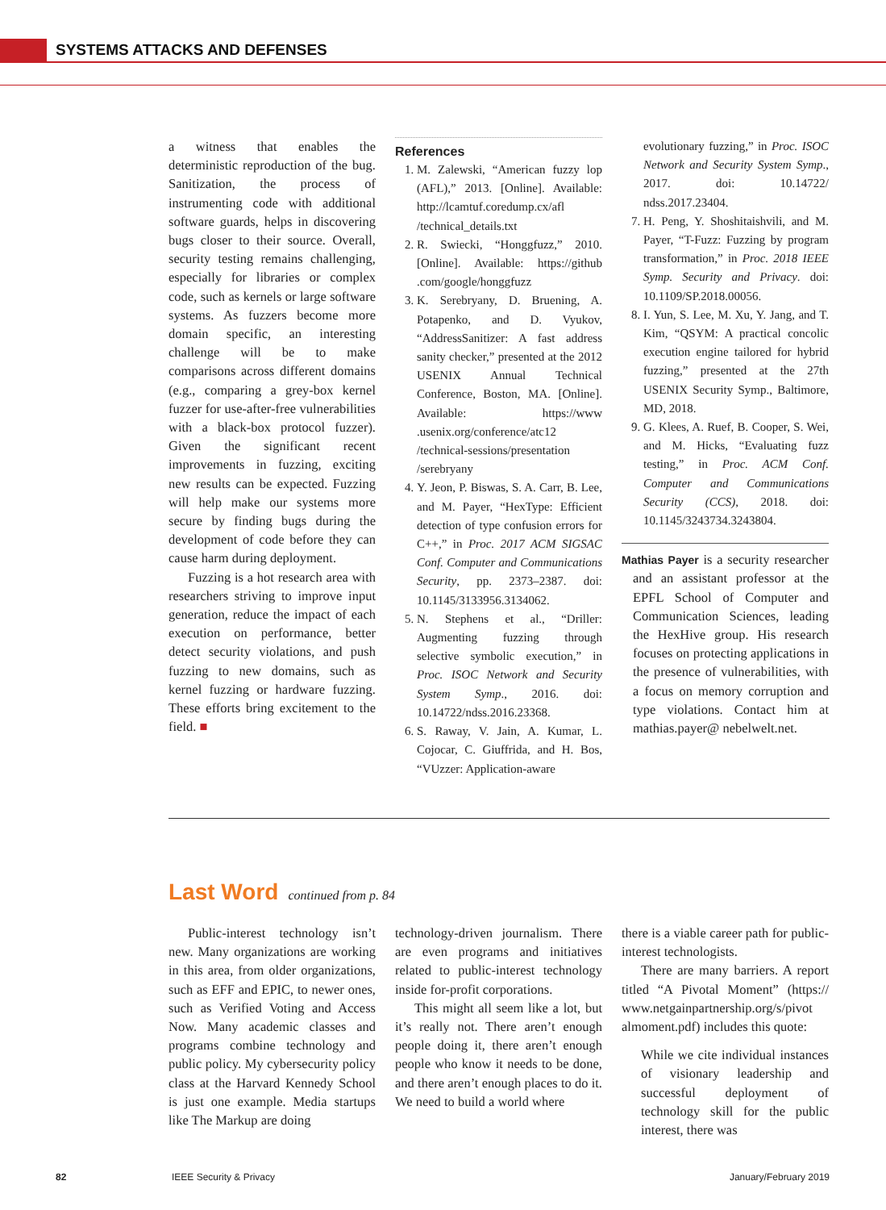SYSTEMS ATTACKS AND DEFENSES
a witness that enables the deterministic reproduction of the bug. Sanitization, the process of instrumenting code with additional software guards, helps in discovering bugs closer to their source. Overall, security testing remains challenging, especially for libraries or complex code, such as kernels or large software systems. As fuzzers become more domain specific, an interesting challenge will be to make comparisons across different domains (e.g., comparing a grey-box kernel fuzzer for use-after-free vulnerabilities with a black-box protocol fuzzer). Given the significant recent improvements in fuzzing, exciting new results can be expected. Fuzzing will help make our systems more secure by finding bugs during the development of code before they can cause harm during deployment.
Fuzzing is a hot research area with researchers striving to improve input generation, reduce the impact of each execution on performance, better detect security violations, and push fuzzing to new domains, such as kernel fuzzing or hardware fuzzing. These efforts bring excitement to the field. ■
References
1. M. Zalewski, “American fuzzy lop (AFL),” 2013. [Online]. Available: http://lcamtuf.coredump.cx/afl /technical_details.txt
2. R. Swiecki, “Honggfuzz,” 2010. [Online]. Available: https://github .com/google/honggfuzz
3. K. Serebryany, D. Bruening, A. Potapenko, and D. Vyukov, “AddressSanitizer: A fast address sanity checker,” presented at the 2012 USENIX Annual Technical Conference, Boston, MA. [Online]. Available: https://www .usenix.org/conference/atc12 /technical-sessions/presentation /serebryany
4. Y. Jeon, P. Biswas, S. A. Carr, B. Lee, and M. Payer, “HexType: Efficient detection of type confusion errors for C++,” in Proc. 2017 ACM SIGSAC Conf. Computer and Communications Security, pp. 2373–2387. doi: 10.1145/3133956.3134062.
5. N. Stephens et al., “Driller: Augmenting fuzzing through selective symbolic execution,” in Proc. ISOC Network and Security System Symp., 2016. doi: 10.14722/ndss.2016.23368.
6. S. Raway, V. Jain, A. Kumar, L. Cojocar, C. Giuffrida, and H. Bos, “VUzzer: Application-aware
evolutionary fuzzing,” in Proc. ISOC Network and Security System Symp., 2017. doi: 10.14722/ ndss.2017.23404.
7. H. Peng, Y. Shoshitaishvili, and M. Payer, “T-Fuzz: Fuzzing by program transformation,” in Proc. 2018 IEEE Symp. Security and Privacy. doi: 10.1109/SP.2018.00056.
8. I. Yun, S. Lee, M. Xu, Y. Jang, and T. Kim, “QSYM: A practical concolic execution engine tailored for hybrid fuzzing,” presented at the 27th USENIX Security Symp., Baltimore, MD, 2018.
9. G. Klees, A. Ruef, B. Cooper, S. Wei, and M. Hicks, “Evaluating fuzz testing,” in Proc. ACM Conf. Computer and Communications Security (CCS), 2018. doi: 10.1145/3243734.3243804.
Mathias Payer is a security researcher and an assistant professor at the EPFL School of Computer and Communication Sciences, leading the HexHive group. His research focuses on protecting applications in the presence of vulnerabilities, with a focus on memory corruption and type violations. Contact him at mathias.payer@ nebelwelt.net.
Last Word continued from p. 84
Public-interest technology isn’t new. Many organizations are working in this area, from older organizations, such as EFF and EPIC, to newer ones, such as Verified Voting and Access Now. Many academic classes and programs combine technology and public policy. My cybersecurity policy class at the Harvard Kennedy School is just one example. Media startups like The Markup are doing
technology-driven journalism. There are even programs and initiatives related to public-interest technology inside for-profit corporations.
This might all seem like a lot, but it’s really not. There aren’t enough people doing it, there aren’t enough people who know it needs to be done, and there aren’t enough places to do it. We need to build a world where
there is a viable career path for public-interest technologists.
There are many barriers. A report titled “A Pivotal Moment” (https:// www.netgainpartnership.org/s/pivot almoment.pdf) includes this quote:
While we cite individual instances of visionary leadership and successful deployment of technology skill for the public interest, there was
82 IEEE Security & Privacy January/February 2019